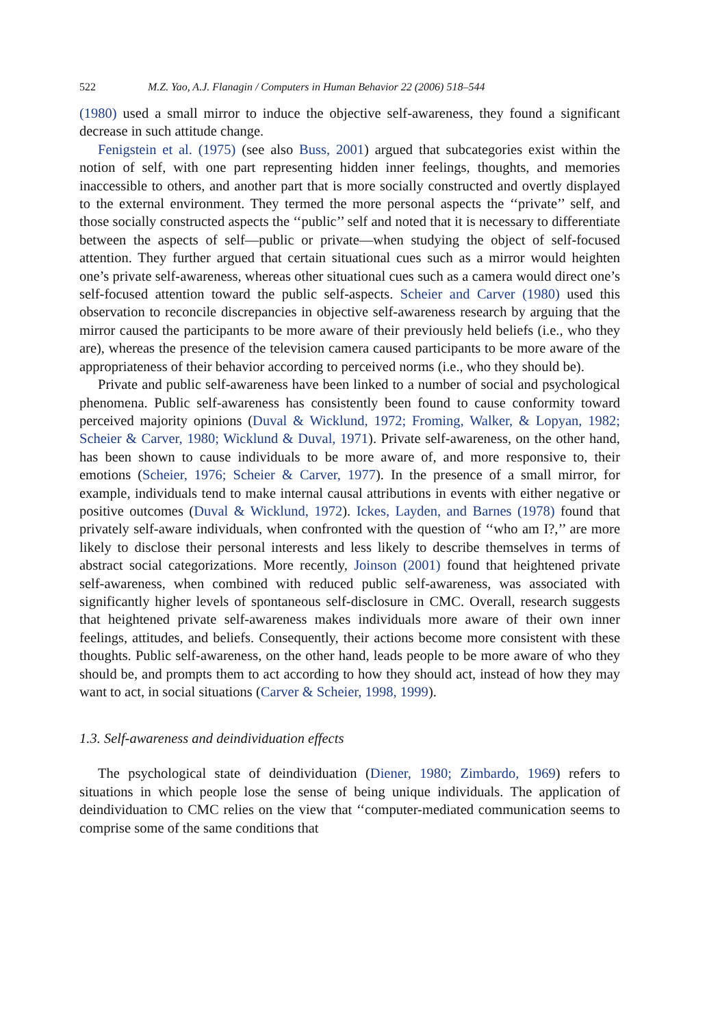522 M.Z. Yao, A.J. Flanagin / Computers in Human Behavior 22 (2006) 518–544
(1980) used a small mirror to induce the objective self-awareness, they found a significant decrease in such attitude change.
Fenigstein et al. (1975) (see also Buss, 2001) argued that subcategories exist within the notion of self, with one part representing hidden inner feelings, thoughts, and memories inaccessible to others, and another part that is more socially constructed and overtly displayed to the external environment. They termed the more personal aspects the ‘‘private’’ self, and those socially constructed aspects the ‘‘public’’ self and noted that it is necessary to differentiate between the aspects of self—public or private—when studying the object of self-focused attention. They further argued that certain situational cues such as a mirror would heighten one’s private self-awareness, whereas other situational cues such as a camera would direct one’s self-focused attention toward the public self-aspects. Scheier and Carver (1980) used this observation to reconcile discrepancies in objective self-awareness research by arguing that the mirror caused the participants to be more aware of their previously held beliefs (i.e., who they are), whereas the presence of the television camera caused participants to be more aware of the appropriateness of their behavior according to perceived norms (i.e., who they should be).
Private and public self-awareness have been linked to a number of social and psychological phenomena. Public self-awareness has consistently been found to cause conformity toward perceived majority opinions (Duval & Wicklund, 1972; Froming, Walker, & Lopyan, 1982; Scheier & Carver, 1980; Wicklund & Duval, 1971). Private self-awareness, on the other hand, has been shown to cause individuals to be more aware of, and more responsive to, their emotions (Scheier, 1976; Scheier & Carver, 1977). In the presence of a small mirror, for example, individuals tend to make internal causal attributions in events with either negative or positive outcomes (Duval & Wicklund, 1972). Ickes, Layden, and Barnes (1978) found that privately self-aware individuals, when confronted with the question of ‘‘who am I?,’’ are more likely to disclose their personal interests and less likely to describe themselves in terms of abstract social categorizations. More recently, Joinson (2001) found that heightened private self-awareness, when combined with reduced public self-awareness, was associated with significantly higher levels of spontaneous self-disclosure in CMC. Overall, research suggests that heightened private self-awareness makes individuals more aware of their own inner feelings, attitudes, and beliefs. Consequently, their actions become more consistent with these thoughts. Public self-awareness, on the other hand, leads people to be more aware of who they should be, and prompts them to act according to how they should act, instead of how they may want to act, in social situations (Carver & Scheier, 1998, 1999).
1.3. Self-awareness and deindividuation effects
The psychological state of deindividuation (Diener, 1980; Zimbardo, 1969) refers to situations in which people lose the sense of being unique individuals. The application of deindividuation to CMC relies on the view that ‘‘computer-mediated communication seems to comprise some of the same conditions that